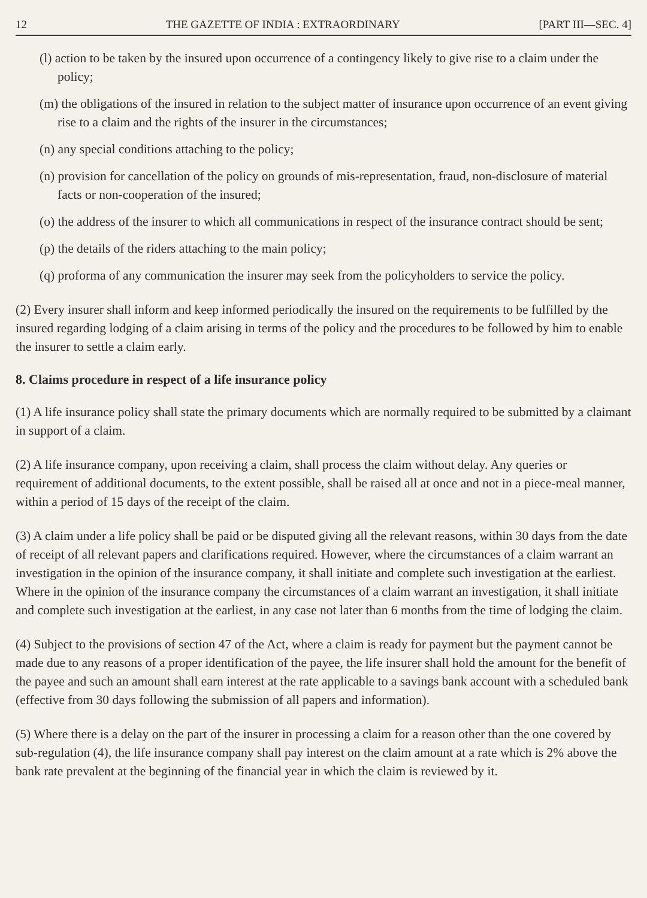12 THE GAZETTE OF INDIA : EXTRAORDINARY [PART III—SEC. 4]
(l) action to be taken by the insured upon occurrence of a contingency likely to give rise to a claim under the policy;
(m) the obligations of the insured in relation to the subject matter of insurance upon occurrence of an event giving rise to a claim and the rights of the insurer in the circumstances;
(n) any special conditions attaching to the policy;
(n) provision for cancellation of the policy on grounds of mis-representation, fraud, non-disclosure of material facts or non-cooperation of the insured;
(o) the address of the insurer to which all communications in respect of the insurance contract should be sent;
(p) the details of the riders attaching to the main policy;
(q) proforma of any communication the insurer may seek from the policyholders to service the policy.
(2) Every insurer shall inform and keep informed periodically the insured on the requirements to be fulfilled by the insured regarding lodging of a claim arising in terms of the policy and the procedures to be followed by him to enable the insurer to settle a claim early.
8. Claims procedure in respect of a life insurance policy
(1) A life insurance policy shall state the primary documents which are normally required to be submitted by a claimant in support of a claim.
(2) A life insurance company, upon receiving a claim, shall process the claim without delay. Any queries or requirement of additional documents, to the extent possible, shall be raised all at once and not in a piece-meal manner, within a period of 15 days of the receipt of the claim.
(3) A claim under a life policy shall be paid or be disputed giving all the relevant reasons, within 30 days from the date of receipt of all relevant papers and clarifications required. However, where the circumstances of a claim warrant an investigation in the opinion of the insurance company, it shall initiate and complete such investigation at the earliest. Where in the opinion of the insurance company the circumstances of a claim warrant an investigation, it shall initiate and complete such investigation at the earliest, in any case not later than 6 months from the time of lodging the claim.
(4) Subject to the provisions of section 47 of the Act, where a claim is ready for payment but the payment cannot be made due to any reasons of a proper identification of the payee, the life insurer shall hold the amount for the benefit of the payee and such an amount shall earn interest at the rate applicable to a savings bank account with a scheduled bank (effective from 30 days following the submission of all papers and information).
(5) Where there is a delay on the part of the insurer in processing a claim for a reason other than the one covered by sub-regulation (4), the life insurance company shall pay interest on the claim amount at a rate which is 2% above the bank rate prevalent at the beginning of the financial year in which the claim is reviewed by it.